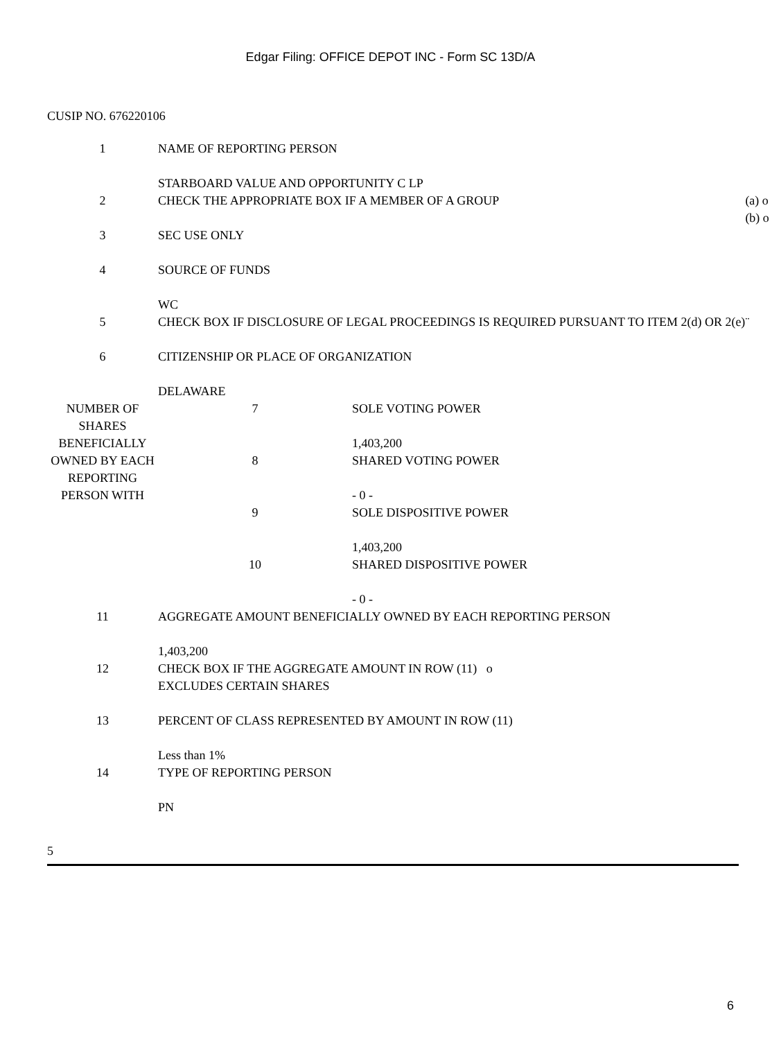Edgar Filing: OFFICE DEPOT INC - Form SC 13D/A
CUSIP NO. 676220106
| 1 | NAME OF REPORTING PERSON STARBOARD VALUE AND OPPORTUNITY C LP | |
| 2 | CHECK THE APPROPRIATE BOX IF A MEMBER OF A GROUP | (a) o (b) o |
| 3 | SEC USE ONLY | |
| 4 | SOURCE OF FUNDS WC | |
| 5 | CHECK BOX IF DISCLOSURE OF LEGAL PROCEEDINGS IS REQUIRED PURSUANT TO ITEM 2(d) OR 2(e) | ¨ |
| 6 | CITIZENSHIP OR PLACE OF ORGANIZATION DELAWARE | |
| NUMBER OF SHARES BENEFICIALLY OWNED BY EACH REPORTING PERSON WITH | 7 | SOLE VOTING POWER 1,403,200 |
| | 8 | SHARED VOTING POWER - 0 - |
| | 9 | SOLE DISPOSITIVE POWER 1,403,200 |
| | 10 | SHARED DISPOSITIVE POWER - 0 - |
| 11 | AGGREGATE AMOUNT BENEFICIALLY OWNED BY EACH REPORTING PERSON 1,403,200 |
| 12 | CHECK BOX IF THE AGGREGATE AMOUNT IN ROW (11) o EXCLUDES CERTAIN SHARES |
| 13 | PERCENT OF CLASS REPRESENTED BY AMOUNT IN ROW (11) Less than 1% |
| 14 | TYPE OF REPORTING PERSON PN |
5
6